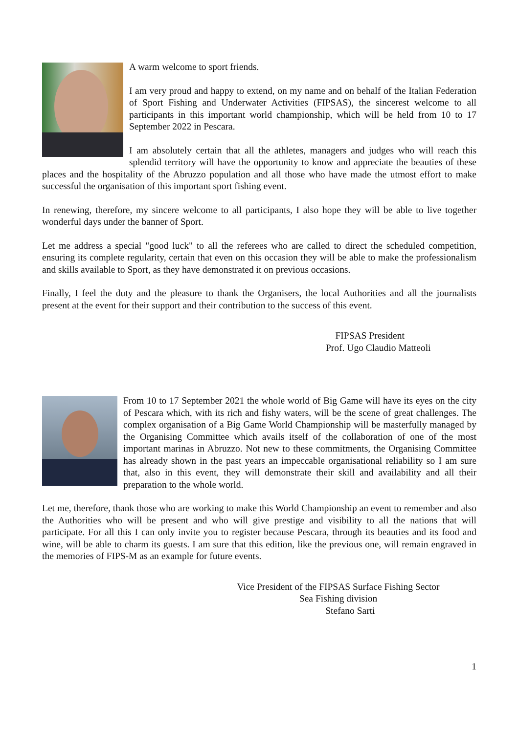A warm welcome to sport friends.
I am very proud and happy to extend, on my name and on behalf of the Italian Federation of Sport Fishing and Underwater Activities (FIPSAS), the sincerest welcome to all participants in this important world championship, which will be held from 10 to 17 September 2022 in Pescara.
I am absolutely certain that all the athletes, managers and judges who will reach this splendid territory will have the opportunity to know and appreciate the beauties of these places and the hospitality of the Abruzzo population and all those who have made the utmost effort to make successful the organisation of this important sport fishing event.
In renewing, therefore, my sincere welcome to all participants, I also hope they will be able to live together wonderful days under the banner of Sport.
Let me address a special "good luck" to all the referees who are called to direct the scheduled competition, ensuring its complete regularity, certain that even on this occasion they will be able to make the professionalism and skills available to Sport, as they have demonstrated it on previous occasions.
Finally, I feel the duty and the pleasure to thank the Organisers, the local Authorities and all the journalists present at the event for their support and their contribution to the success of this event.
FIPSAS President
Prof. Ugo Claudio Matteoli
From 10 to 17 September 2021 the whole world of Big Game will have its eyes on the city of Pescara which, with its rich and fishy waters, will be the scene of great challenges. The complex organisation of a Big Game World Championship will be masterfully managed by the Organising Committee which avails itself of the collaboration of one of the most important marinas in Abruzzo. Not new to these commitments, the Organising Committee has already shown in the past years an impeccable organisational reliability so I am sure that, also in this event, they will demonstrate their skill and availability and all their preparation to the whole world.
Let me, therefore, thank those who are working to make this World Championship an event to remember and also the Authorities who will be present and who will give prestige and visibility to all the nations that will participate. For all this I can only invite you to register because Pescara, through its beauties and its food and wine, will be able to charm its guests. I am sure that this edition, like the previous one, will remain engraved in the memories of FIPS-M as an example for future events.
Vice President of the FIPSAS Surface Fishing Sector
Sea Fishing division
Stefano Sarti
1